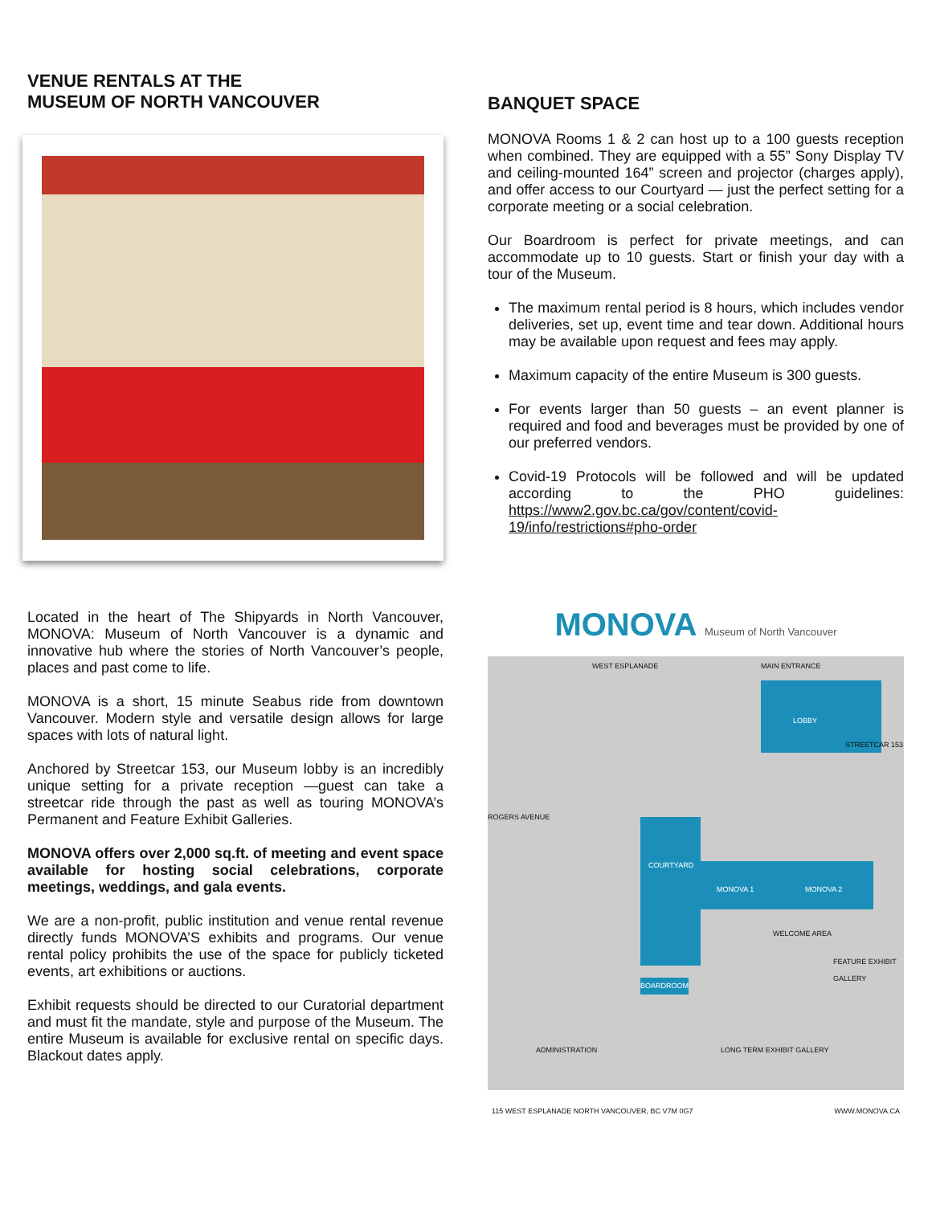VENUE RENTALS AT THE
MUSEUM OF NORTH VANCOUVER
Located in the heart of The Shipyards in North Vancouver, MONOVA: Museum of North Vancouver is a dynamic and innovative hub where the stories of North Vancouver’s people, places and past come to life.
MONOVA is a short, 15 minute Seabus ride from downtown Vancouver. Modern style and versatile design allows for large spaces with lots of natural light.
Anchored by Streetcar 153, our Museum lobby is an incredibly unique setting for a private reception —guest can take a streetcar ride through the past as well as touring MONOVA’s Permanent and Feature Exhibit Galleries.
MONOVA offers over 2,000 sq.ft. of meeting and event space available for hosting social celebrations, corporate meetings, weddings, and gala events.
We are a non-profit, public institution and venue rental revenue directly funds MONOVA’S exhibits and programs. Our venue rental policy prohibits the use of the space for publicly ticketed events, art exhibitions or auctions.
Exhibit requests should be directed to our Curatorial department and must fit the mandate, style and purpose of the Museum. The entire Museum is available for exclusive rental on specific days. Blackout dates apply.
BANQUET SPACE
MONOVA Rooms 1 & 2 can host up to a 100 guests reception when combined. They are equipped with a 55” Sony Display TV and ceiling-mounted 164” screen and projector (charges apply), and offer access to our Courtyard — just the perfect setting for a corporate meeting or a social celebration.
Our Boardroom is perfect for private meetings, and can accommodate up to 10 guests. Start or finish your day with a tour of the Museum.
The maximum rental period is 8 hours, which includes vendor deliveries, set up, event time and tear down. Additional hours may be available upon request and fees may apply.
Maximum capacity of the entire Museum is 300 guests.
For events larger than 50 guests – an event planner is required and food and beverages must be provided by one of our preferred vendors.
Covid-19 Protocols will be followed and will be updated according to the PHO guidelines: https://www2.gov.bc.ca/gov/content/covid-19/info/restrictions#pho-order
MONOVA Museum of North Vancouver
WEST ESPLANADE MAIN ENTRANCE
LOBBY
STREETCAR 153
ROGERS AVENUE
COURTYARD
MONOVA 1 MONOVA 2
WELCOME AREA
FEATURE EXHIBIT GALLERY
BOARDROOM
ADMINISTRATION LONG TERM EXHIBIT GALLERY
115 WEST ESPLANADE NORTH VANCOUVER, BC V7M 0G7 WWW.MONOVA.CA